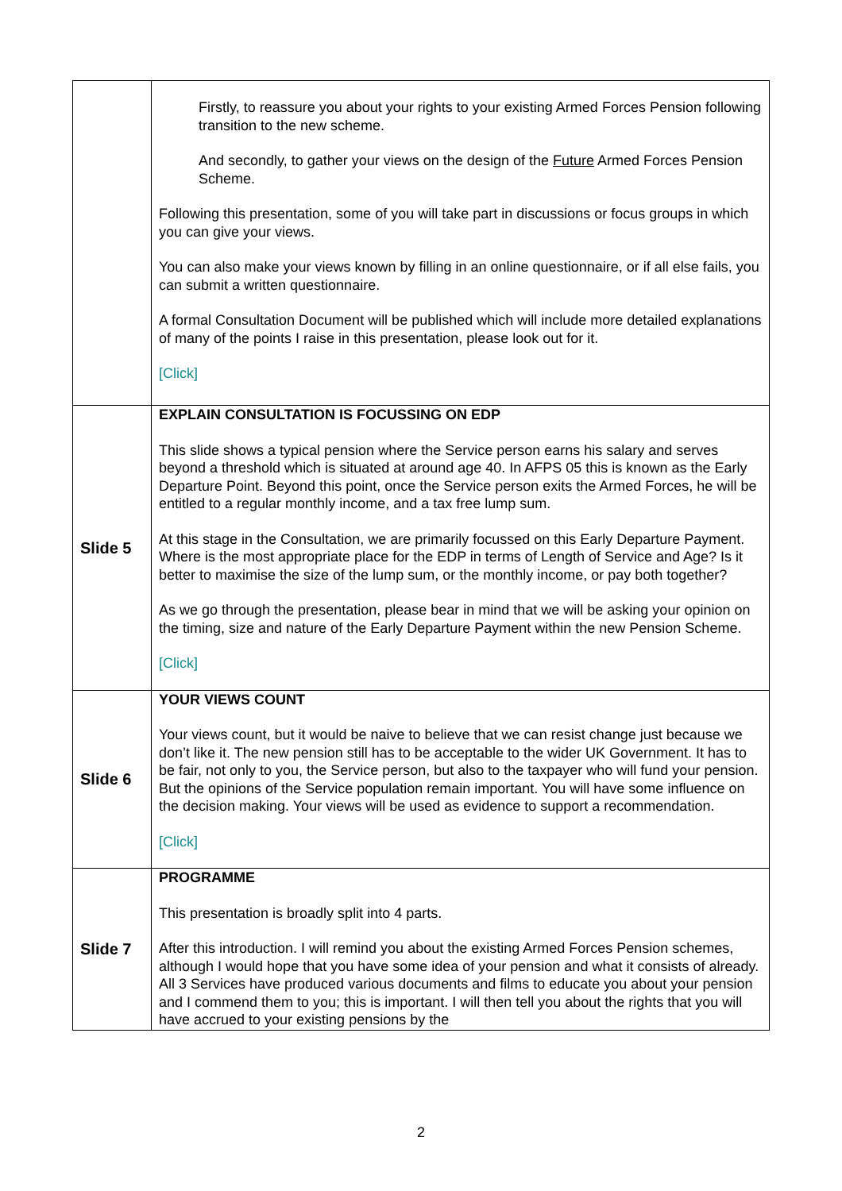| | Firstly, to reassure you about your rights to your existing Armed Forces Pension following transition to the new scheme. And secondly, to gather your views on the design of the Future Armed Forces Pension Scheme. Following this presentation, some of you will take part in discussions or focus groups in which you can give your views. You can also make your views known by filling in an online questionnaire, or if all else fails, you can submit a written questionnaire. A formal Consultation Document will be published which will include more detailed explanations of many of the points I raise in this presentation, please look out for it. [Click] |
| Slide 5 | EXPLAIN CONSULTATION IS FOCUSSING ON EDP This slide shows a typical pension where the Service person earns his salary and serves beyond a threshold which is situated at around age 40. In AFPS 05 this is known as the Early Departure Point. Beyond this point, once the Service person exits the Armed Forces, he will be entitled to a regular monthly income, and a tax free lump sum. At this stage in the Consultation, we are primarily focussed on this Early Departure Payment. Where is the most appropriate place for the EDP in terms of Length of Service and Age? Is it better to maximise the size of the lump sum, or the monthly income, or pay both together? As we go through the presentation, please bear in mind that we will be asking your opinion on the timing, size and nature of the Early Departure Payment within the new Pension Scheme. [Click] |
| Slide 6 | YOUR VIEWS COUNT Your views count, but it would be naive to believe that we can resist change just because we don’t like it. The new pension still has to be acceptable to the wider UK Government. It has to be fair, not only to you, the Service person, but also to the taxpayer who will fund your pension. But the opinions of the Service population remain important. You will have some influence on the decision making. Your views will be used as evidence to support a recommendation. [Click] |
| Slide 7 | PROGRAMME This presentation is broadly split into 4 parts. After this introduction. I will remind you about the existing Armed Forces Pension schemes, although I would hope that you have some idea of your pension and what it consists of already. All 3 Services have produced various documents and films to educate you about your pension and I commend them to you; this is important. I will then tell you about the rights that you will have accrued to your existing pensions by the |
2